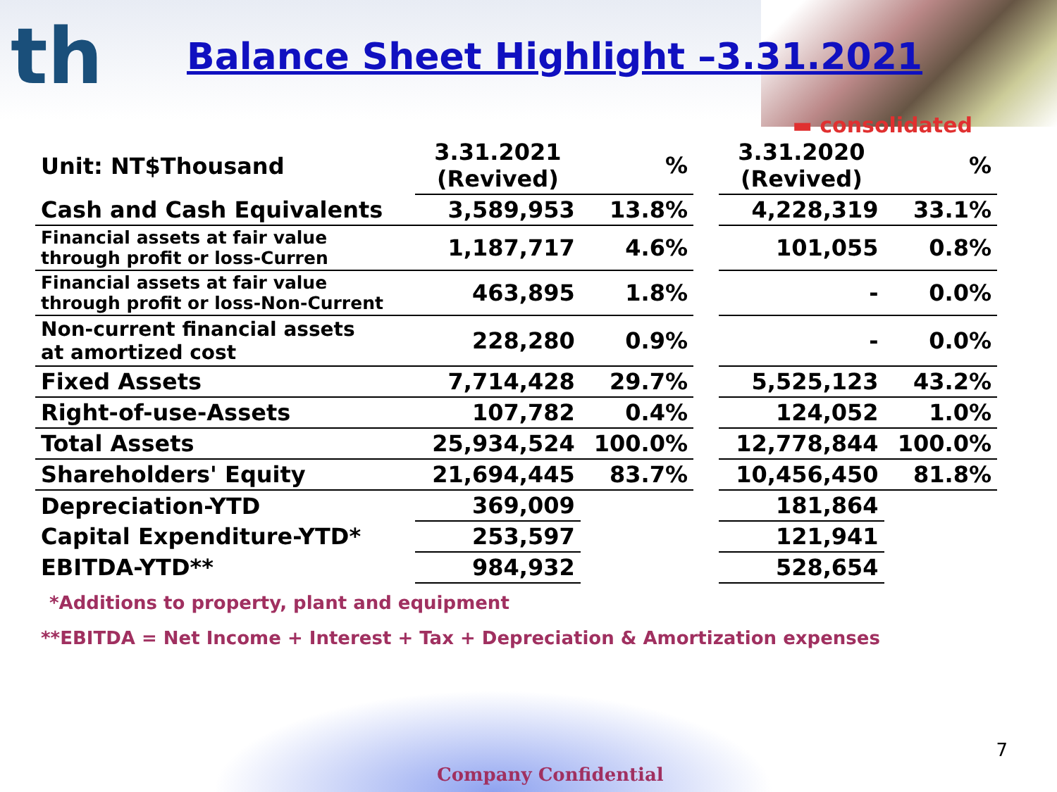th
Balance Sheet Highlight –3.31.2021
▬ consolidated
| Unit: NT$Thousand | 3.31.2021 (Revived) | % | | 3.31.2020 (Revived) | % |
| --- | --- | --- | --- | --- | --- |
| Cash and Cash Equivalents | 3,589,953 | 13.8% | | 4,228,319 | 33.1% |
| Financial assets at fair value through profit or loss-Curren | 1,187,717 | 4.6% | | 101,055 | 0.8% |
| Financial assets at fair value through profit or loss-Non-Current | 463,895 | 1.8% | | - | 0.0% |
| Non-current financial assets at amortized cost | 228,280 | 0.9% | | - | 0.0% |
| Fixed Assets | 7,714,428 | 29.7% | | 5,525,123 | 43.2% |
| Right-of-use-Assets | 107,782 | 0.4% | | 124,052 | 1.0% |
| Total Assets | 25,934,524 | 100.0% | | 12,778,844 | 100.0% |
| Shareholders' Equity | 21,694,445 | 83.7% | | 10,456,450 | 81.8% |
| Depreciation-YTD | 369,009 | | | 181,864 | |
| Capital Expenditure-YTD* | 253,597 | | | 121,941 | |
| EBITDA-YTD** | 984,932 | | | 528,654 | |
*Additions to property, plant and equipment
**EBITDA = Net Income + Interest + Tax + Depreciation & Amortization expenses
7
Company Confidential